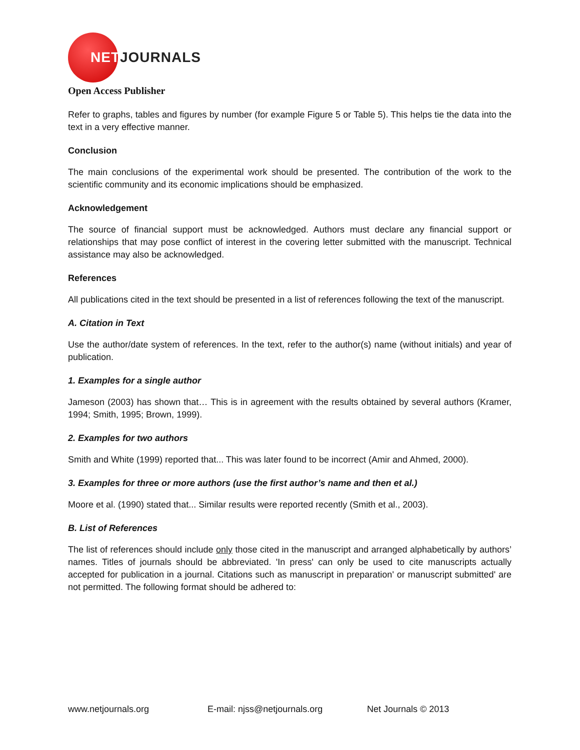NETJOURNALS
Open Access Publisher
Refer to graphs, tables and figures by number (for example Figure 5 or Table 5). This helps tie the data into the text in a very effective manner.
Conclusion
The main conclusions of the experimental work should be presented. The contribution of the work to the scientific community and its economic implications should be emphasized.
Acknowledgement
The source of financial support must be acknowledged. Authors must declare any financial support or relationships that may pose conflict of interest in the covering letter submitted with the manuscript. Technical assistance may also be acknowledged.
References
All publications cited in the text should be presented in a list of references following the text of the manuscript.
A. Citation in Text
Use the author/date system of references. In the text, refer to the author(s) name (without initials) and year of publication.
1. Examples for a single author
Jameson (2003) has shown that… This is in agreement with the results obtained by several authors (Kramer, 1994; Smith, 1995; Brown, 1999).
2. Examples for two authors
Smith and White (1999) reported that... This was later found to be incorrect (Amir and Ahmed, 2000).
3. Examples for three or more authors (use the first author’s name and then et al.)
Moore et al. (1990) stated that... Similar results were reported recently (Smith et al., 2003).
B. List of References
The list of references should include only those cited in the manuscript and arranged alphabetically by authors’ names. Titles of journals should be abbreviated. 'In press' can only be used to cite manuscripts actually accepted for publication in a journal. Citations such as manuscript in preparation' or manuscript submitted' are not permitted. The following format should be adhered to:
www.netjournals.org E-mail: njss@netjournals.org Net Journals © 2013